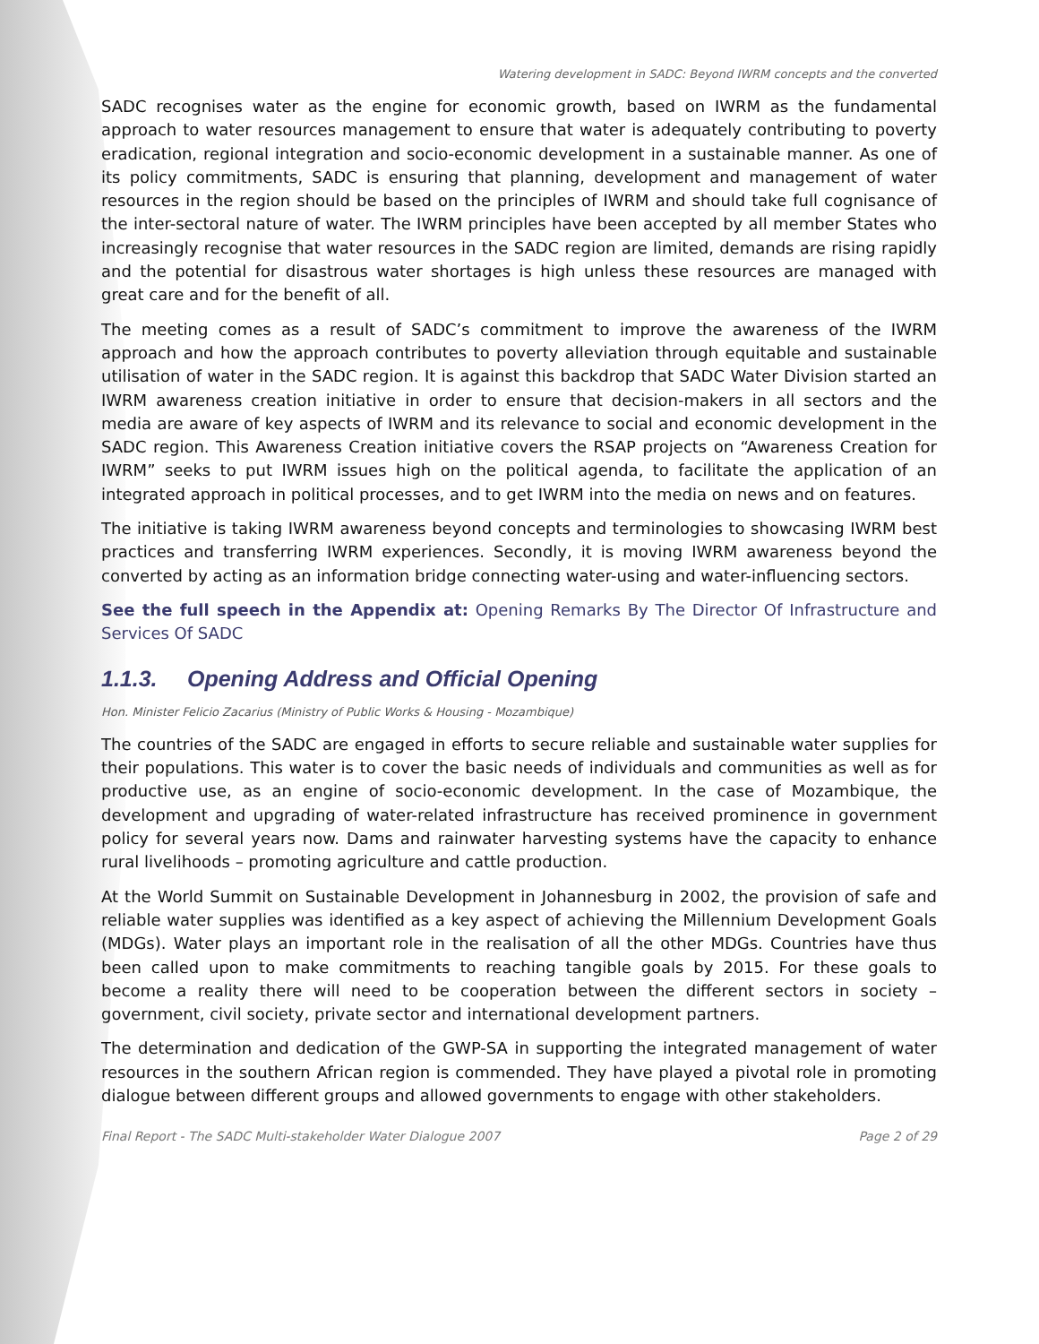Watering development in SADC: Beyond IWRM concepts and the converted
SADC recognises water as the engine for economic growth, based on IWRM as the fundamental approach to water resources management to ensure that water is adequately contributing to poverty eradication, regional integration and socio-economic development in a sustainable manner. As one of its policy commitments, SADC is ensuring that planning, development and management of water resources in the region should be based on the principles of IWRM and should take full cognisance of the inter-sectoral nature of water. The IWRM principles have been accepted by all member States who increasingly recognise that water resources in the SADC region are limited, demands are rising rapidly and the potential for disastrous water shortages is high unless these resources are managed with great care and for the benefit of all.
The meeting comes as a result of SADC’s commitment to improve the awareness of the IWRM approach and how the approach contributes to poverty alleviation through equitable and sustainable utilisation of water in the SADC region. It is against this backdrop that SADC Water Division started an IWRM awareness creation initiative in order to ensure that decision-makers in all sectors and the media are aware of key aspects of IWRM and its relevance to social and economic development in the SADC region. This Awareness Creation initiative covers the RSAP projects on “Awareness Creation for IWRM” seeks to put IWRM issues high on the political agenda, to facilitate the application of an integrated approach in political processes, and to get IWRM into the media on news and on features.
The initiative is taking IWRM awareness beyond concepts and terminologies to showcasing IWRM best practices and transferring IWRM experiences. Secondly, it is moving IWRM awareness beyond the converted by acting as an information bridge connecting water-using and water-influencing sectors.
See the full speech in the Appendix at: Opening Remarks By The Director Of Infrastructure and Services Of SADC
1.1.3. Opening Address and Official Opening
Hon. Minister Felicio Zacarius (Ministry of Public Works & Housing - Mozambique)
The countries of the SADC are engaged in efforts to secure reliable and sustainable water supplies for their populations. This water is to cover the basic needs of individuals and communities as well as for productive use, as an engine of socio-economic development. In the case of Mozambique, the development and upgrading of water-related infrastructure has received prominence in government policy for several years now. Dams and rainwater harvesting systems have the capacity to enhance rural livelihoods – promoting agriculture and cattle production.
At the World Summit on Sustainable Development in Johannesburg in 2002, the provision of safe and reliable water supplies was identified as a key aspect of achieving the Millennium Development Goals (MDGs). Water plays an important role in the realisation of all the other MDGs. Countries have thus been called upon to make commitments to reaching tangible goals by 2015. For these goals to become a reality there will need to be cooperation between the different sectors in society – government, civil society, private sector and international development partners.
The determination and dedication of the GWP-SA in supporting the integrated management of water resources in the southern African region is commended. They have played a pivotal role in promoting dialogue between different groups and allowed governments to engage with other stakeholders.
Final Report - The SADC Multi-stakeholder Water Dialogue 2007 Page 2 of 29